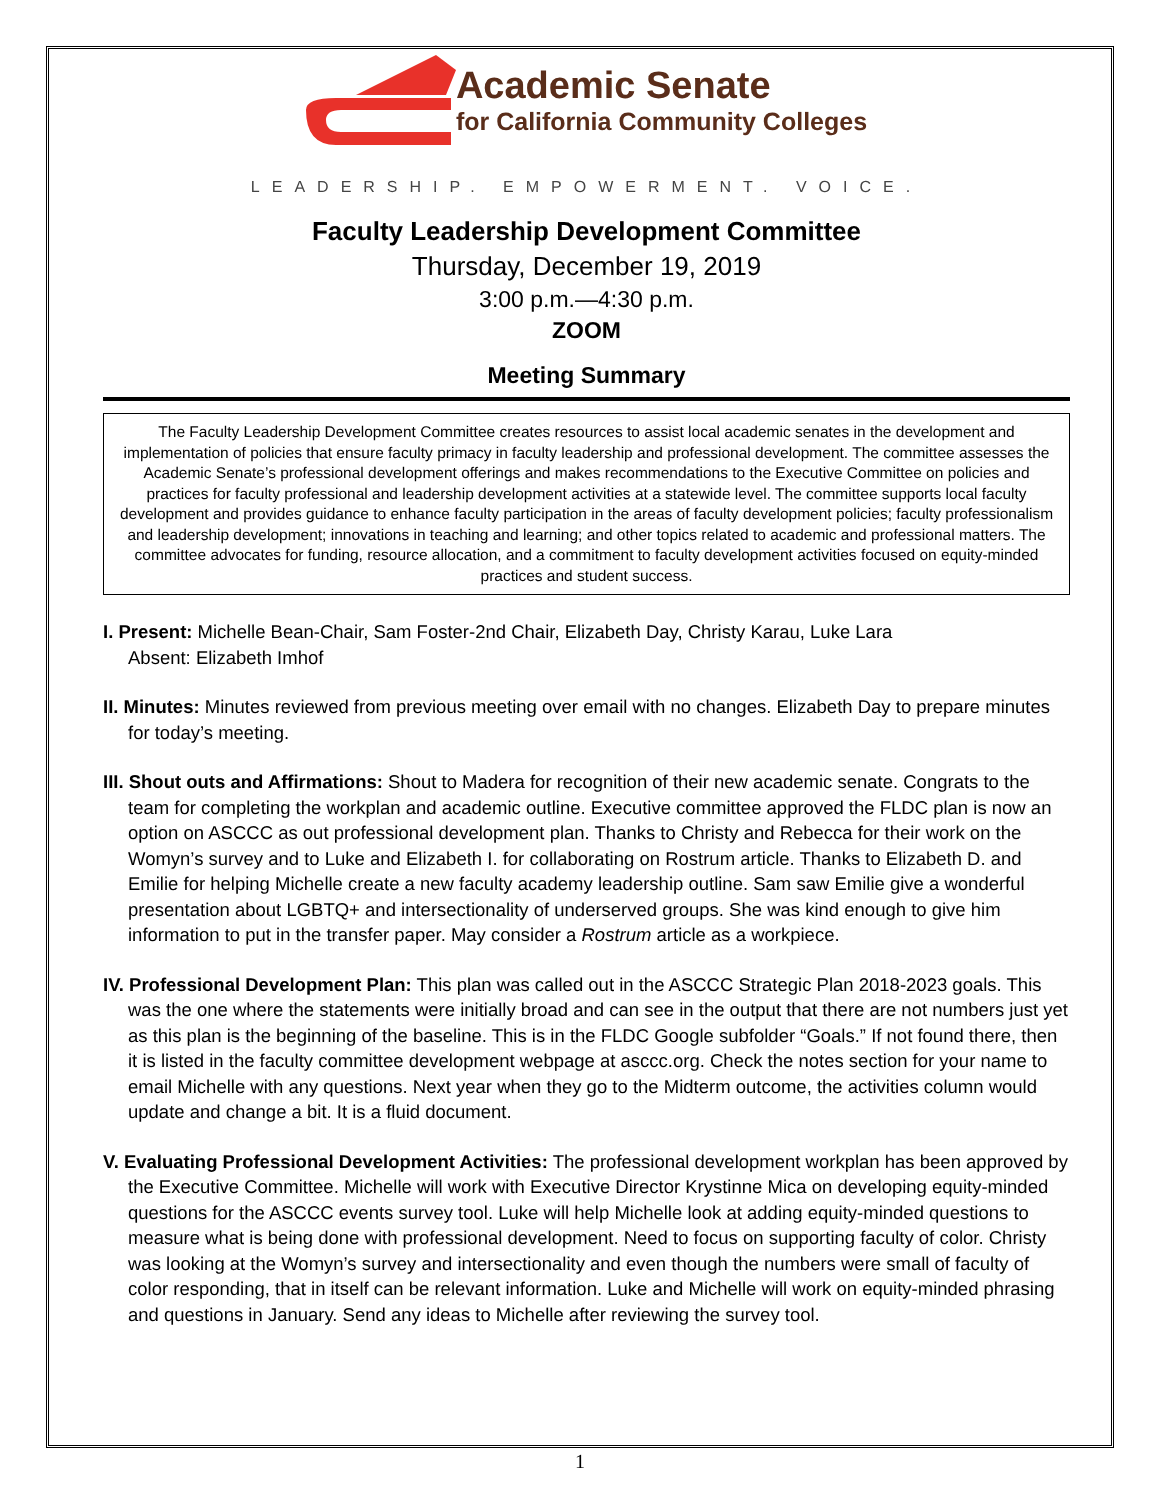Academic Senate
for California Community Colleges
LEADERSHIP. EMPOWERMENT. VOICE.
Faculty Leadership Development Committee
Thursday, December 19, 2019
3:00 p.m.—4:30 p.m.
ZOOM
Meeting Summary
The Faculty Leadership Development Committee creates resources to assist local academic senates in the development and implementation of policies that ensure faculty primacy in faculty leadership and professional development. The committee assesses the Academic Senate’s professional development offerings and makes recommendations to the Executive Committee on policies and practices for faculty professional and leadership development activities at a statewide level. The committee supports local faculty development and provides guidance to enhance faculty participation in the areas of faculty development policies; faculty professionalism and leadership development; innovations in teaching and learning; and other topics related to academic and professional matters. The committee advocates for funding, resource allocation, and a commitment to faculty development activities focused on equity-minded practices and student success.
I. Present: Michelle Bean-Chair, Sam Foster-2nd Chair, Elizabeth Day, Christy Karau, Luke Lara
Absent: Elizabeth Imhof
II. Minutes: Minutes reviewed from previous meeting over email with no changes. Elizabeth Day to prepare minutes for today’s meeting.
III. Shout outs and Affirmations: Shout to Madera for recognition of their new academic senate. Congrats to the team for completing the workplan and academic outline. Executive committee approved the FLDC plan is now an option on ASCCC as out professional development plan. Thanks to Christy and Rebecca for their work on the Womyn’s survey and to Luke and Elizabeth I. for collaborating on Rostrum article. Thanks to Elizabeth D. and Emilie for helping Michelle create a new faculty academy leadership outline. Sam saw Emilie give a wonderful presentation about LGBTQ+ and intersectionality of underserved groups. She was kind enough to give him information to put in the transfer paper. May consider a Rostrum article as a workpiece.
IV. Professional Development Plan: This plan was called out in the ASCCC Strategic Plan 2018-2023 goals. This was the one where the statements were initially broad and can see in the output that there are not numbers just yet as this plan is the beginning of the baseline. This is in the FLDC Google subfolder “Goals.” If not found there, then it is listed in the faculty committee development webpage at asccc.org. Check the notes section for your name to email Michelle with any questions. Next year when they go to the Midterm outcome, the activities column would update and change a bit. It is a fluid document.
V. Evaluating Professional Development Activities: The professional development workplan has been approved by the Executive Committee. Michelle will work with Executive Director Krystinne Mica on developing equity-minded questions for the ASCCC events survey tool. Luke will help Michelle look at adding equity-minded questions to measure what is being done with professional development. Need to focus on supporting faculty of color. Christy was looking at the Womyn’s survey and intersectionality and even though the numbers were small of faculty of color responding, that in itself can be relevant information. Luke and Michelle will work on equity-minded phrasing and questions in January. Send any ideas to Michelle after reviewing the survey tool.
1